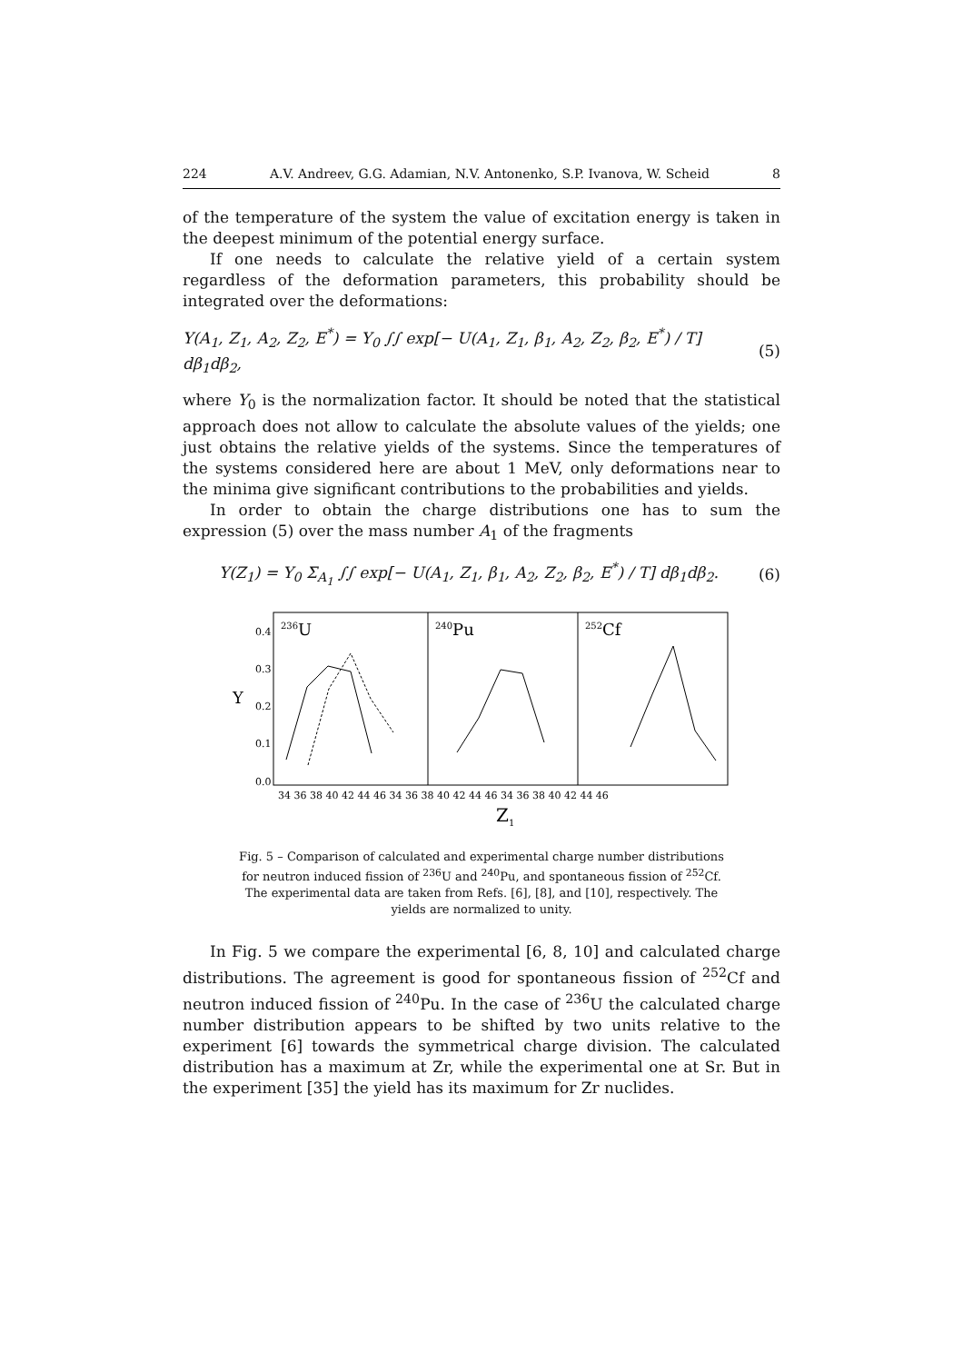224 A.V. Andreev, G.G. Adamian, N.V. Antonenko, S.P. Ivanova, W. Scheid 8
of the temperature of the system the value of excitation energy is taken in the deepest minimum of the potential energy surface.
If one needs to calculate the relative yield of a certain system regardless of the deformation parameters, this probability should be integrated over the deformations:
Y(A<sub>1</sub>, Z<sub>1</sub>, A<sub>2</sub>, Z<sub>2</sub>, E<sup>*</sup>) = Y<sub>0</sub> ∫∫ exp[− U(A<sub>1</sub>, Z<sub>1</sub>, β<sub>1</sub>, A<sub>2</sub>, Z<sub>2</sub>, β<sub>2</sub>, E<sup>*</sup>) / T] dβ<sub>1</sub>dβ<sub>2</sub>, (5)
where Y<sub>0</sub> is the normalization factor. It should be noted that the statistical approach does not allow to calculate the absolute values of the yields; one just obtains the relative yields of the systems. Since the temperatures of the systems considered here are about 1 MeV, only deformations near to the minima give significant contributions to the probabilities and yields.
In order to obtain the charge distributions one has to sum the expression (5) over the mass number A<sub>1</sub> of the fragments
Y(Z<sub>1</sub>) = Y<sub>0</sub> Σ<sub>A<sub>1</sub></sub> ∫∫ exp[− U(A<sub>1</sub>, Z<sub>1</sub>, β<sub>1</sub>, A<sub>2</sub>, Z<sub>2</sub>, β<sub>2</sub>, E<sup>*</sup>) / T] dβ<sub>1</sub>dβ<sub>2</sub>. (6)
0.4
0.3
0.2
0.1
0.0
Y
236U
240Pu
252Cf
34 36 38 40 42 44 46 34 36 38 40 42 44 46 34 36 38 40 42 44 46
Z1
Fig. 5 – Comparison of calculated and experimental charge number distributions for neutron induced fission of <sup>236</sup>U and <sup>240</sup>Pu, and spontaneous fission of <sup>252</sup>Cf. The experimental data are taken from Refs. [6], [8], and [10], respectively. The yields are normalized to unity.
In Fig. 5 we compare the experimental [6, 8, 10] and calculated charge distributions. The agreement is good for spontaneous fission of <sup>252</sup>Cf and neutron induced fission of <sup>240</sup>Pu. In the case of <sup>236</sup>U the calculated charge number distribution appears to be shifted by two units relative to the experiment [6] towards the symmetrical charge division. The calculated distribution has a maximum at Zr, while the experimental one at Sr. But in the experiment [35] the yield has its maximum for Zr nuclides.